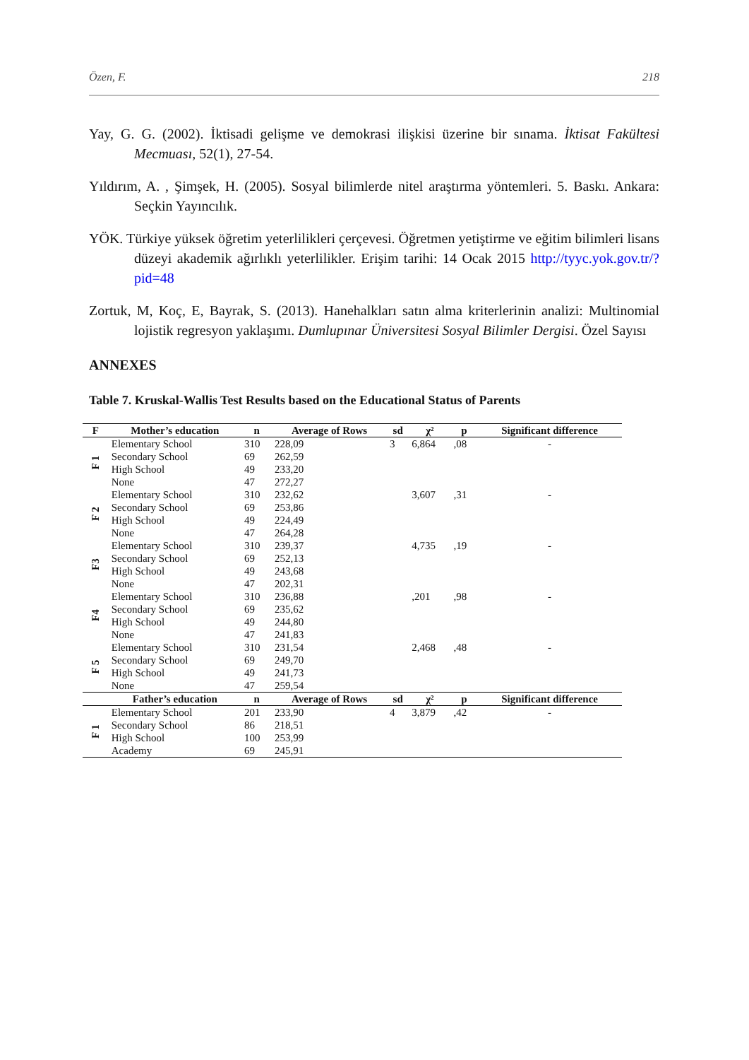Özen, F. 218
Yay, G. G. (2002). İktisadi gelişme ve demokrasi ilişkisi üzerine bir sınama. İktisat Fakültesi Mecmuası, 52(1), 27-54.
Yıldırım, A. , Şimşek, H. (2005). Sosyal bilimlerde nitel araştırma yöntemleri. 5. Baskı. Ankara: Seçkin Yayıncılık.
YÖK. Türkiye yüksek öğretim yeterlilikleri çerçevesi. Öğretmen yetiştirme ve eğitim bilimleri lisans düzeyi akademik ağırlıklı yeterlilikler. Erişim tarihi: 14 Ocak 2015 http://tyyc.yok.gov.tr/?pid=48
Zortuk, M, Koç, E, Bayrak, S. (2013). Hanehalkları satın alma kriterlerinin analizi: Multinomial lojistik regresyon yaklaşımı. Dumlupınar Üniversitesi Sosyal Bilimler Dergisi. Özel Sayısı
ANNEXES
Table 7. Kruskal-Wallis Test Results based on the Educational Status of Parents
| F | Mother’s education | n | Average of Rows | sd | χ² | p | Significant difference |
| --- | --- | --- | --- | --- | --- | --- | --- |
| F 1 | Elementary School | 310 | 228,09 | 3 | 6,864 | ,08 | - |
| | Secondary School | 69 | 262,59 | | | | |
| | High School | 49 | 233,20 | | | | |
| | None | 47 | 272,27 | | | | |
| F 2 | Elementary School | 310 | 232,62 | | 3,607 | ,31 | - |
| | Secondary School | 69 | 253,86 | | | | |
| | High School | 49 | 224,49 | | | | |
| | None | 47 | 264,28 | | | | |
| F3 | Elementary School | 310 | 239,37 | | 4,735 | ,19 | - |
| | Secondary School | 69 | 252,13 | | | | |
| | High School | 49 | 243,68 | | | | |
| | None | 47 | 202,31 | | | | |
| F4 | Elementary School | 310 | 236,88 | | ,201 | ,98 | - |
| | Secondary School | 69 | 235,62 | | | | |
| | High School | 49 | 244,80 | | | | |
| | None | 47 | 241,83 | | | | |
| F 5 | Elementary School | 310 | 231,54 | | 2,468 | ,48 | - |
| | Secondary School | 69 | 249,70 | | | | |
| | High School | 49 | 241,73 | | | | |
| | None | 47 | 259,54 | | | | |
| | Father’s education | n | Average of Rows | sd | χ² | p | Significant difference |
| F 1 | Elementary School | 201 | 233,90 | 4 | 3,879 | ,42 | - |
| | Secondary School | 86 | 218,51 | | | | |
| | High School | 100 | 253,99 | | | | |
| | Academy | 69 | 245,91 | | | | |